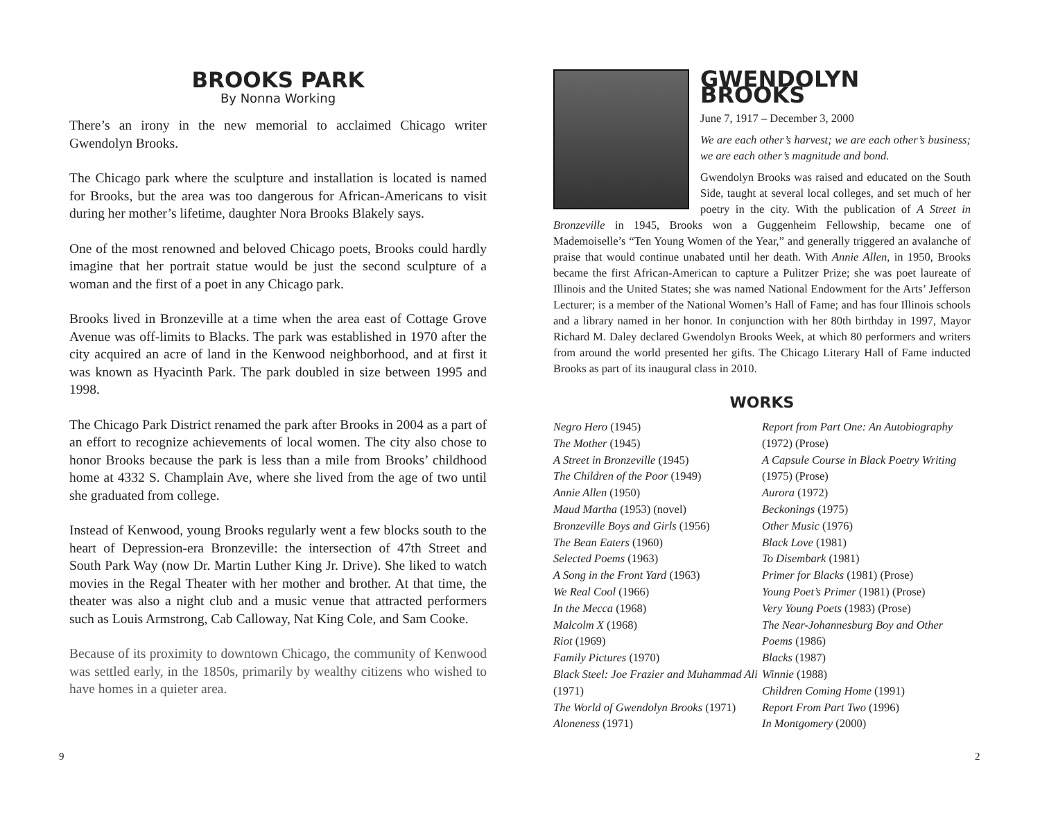BROOKS PARK
By Nonna Working
There’s an irony in the new memorial to acclaimed Chicago writer Gwendolyn Brooks.
The Chicago park where the sculpture and installation is located is named for Brooks, but the area was too dangerous for African-Americans to visit during her mother’s lifetime, daughter Nora Brooks Blakely says.
One of the most renowned and beloved Chicago poets, Brooks could hardly imagine that her portrait statue would be just the second sculpture of a woman and the first of a poet in any Chicago park.
Brooks lived in Bronzeville at a time when the area east of Cottage Grove Avenue was off-limits to Blacks. The park was established in 1970 after the city acquired an acre of land in the Kenwood neighborhood, and at first it was known as Hyacinth Park. The park doubled in size between 1995 and 1998.
The Chicago Park District renamed the park after Brooks in 2004 as a part of an effort to recognize achievements of local women. The city also chose to honor Brooks because the park is less than a mile from Brooks’ childhood home at 4332 S. Champlain Ave, where she lived from the age of two until she graduated from college.
Instead of Kenwood, young Brooks regularly went a few blocks south to the heart of Depression-era Bronzeville: the intersection of 47th Street and South Park Way (now Dr. Martin Luther King Jr. Drive). She liked to watch movies in the Regal Theater with her mother and brother. At that time, the theater was also a night club and a music venue that attracted performers such as Louis Armstrong, Cab Calloway, Nat King Cole, and Sam Cooke.
Because of its proximity to downtown Chicago, the community of Kenwood was settled early, in the 1850s, primarily by wealthy citizens who wished to have homes in a quieter area.
GWENDOLYN BROOKS
June 7, 1917 – December 3, 2000
We are each other’s harvest; we are each other’s business; we are each other’s magnitude and bond.
Gwendolyn Brooks was raised and educated on the South Side, taught at several local colleges, and set much of her poetry in the city. With the publication of A Street in Bronzeville in 1945, Brooks won a Guggenheim Fellowship, became one of Mademoiselle’s “Ten Young Women of the Year,” and generally triggered an avalanche of praise that would continue unabated until her death. With Annie Allen, in 1950, Brooks became the first African-American to capture a Pulitzer Prize; she was poet laureate of Illinois and the United States; she was named National Endowment for the Arts’ Jefferson Lecturer; is a member of the National Women’s Hall of Fame; and has four Illinois schools and a library named in her honor. In conjunction with her 80th birthday in 1997, Mayor Richard M. Daley declared Gwendolyn Brooks Week, at which 80 performers and writers from around the world presented her gifts. The Chicago Literary Hall of Fame inducted Brooks as part of its inaugural class in 2010.
WORKS
Negro Hero (1945)
The Mother (1945)
A Street in Bronzeville (1945)
The Children of the Poor (1949)
Annie Allen (1950)
Maud Martha (1953) (novel)
Bronzeville Boys and Girls (1956)
The Bean Eaters (1960)
Selected Poems (1963)
A Song in the Front Yard (1963)
We Real Cool (1966)
In the Mecca (1968)
Malcolm X (1968)
Riot (1969)
Family Pictures (1970)
Black Steel: Joe Frazier and Muhammad Ali (1971)
The World of Gwendolyn Brooks (1971)
Aloneness (1971)
Report from Part One: An Autobiography (1972) (Prose)
A Capsule Course in Black Poetry Writing (1975) (Prose)
Aurora (1972)
Beckonings (1975)
Other Music (1976)
Black Love (1981)
To Disembark (1981)
Primer for Blacks (1981) (Prose)
Young Poet’s Primer (1981) (Prose)
Very Young Poets (1983) (Prose)
The Near-Johannesburg Boy and Other Poems (1986)
Blacks (1987)
Winnie (1988)
Children Coming Home (1991)
Report From Part Two (1996)
In Montgomery (2000)
9 2